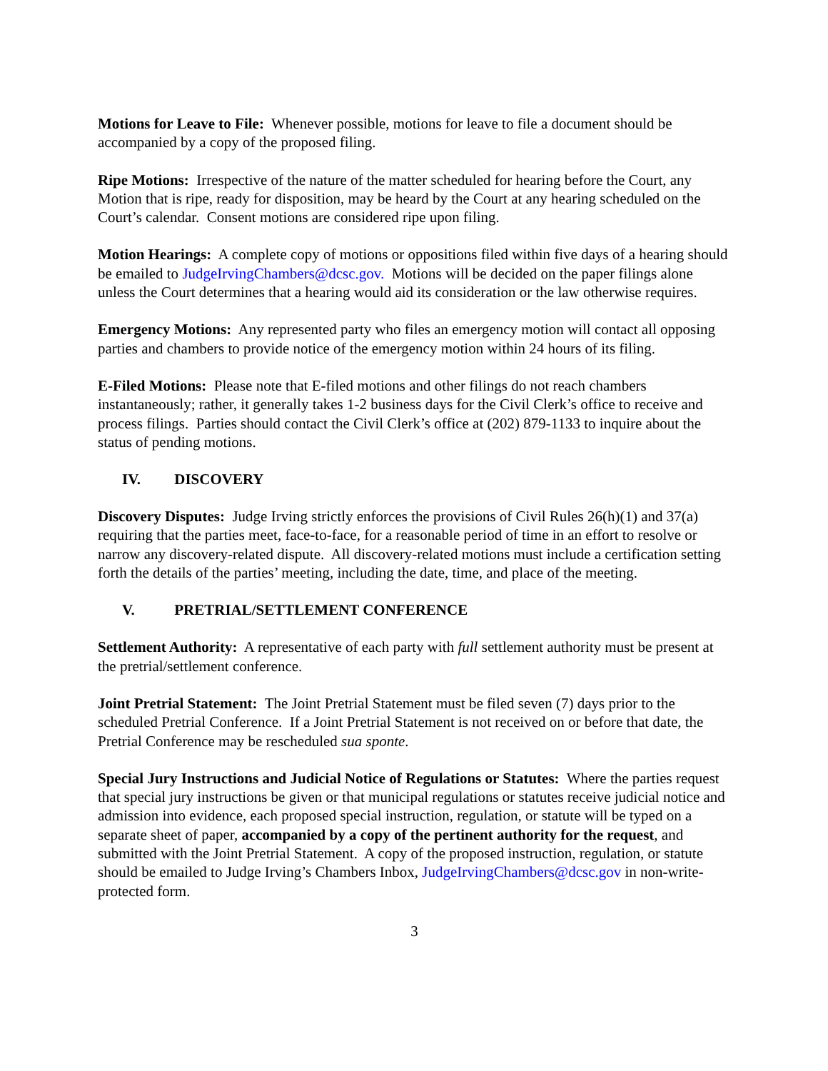Motions for Leave to File: Whenever possible, motions for leave to file a document should be accompanied by a copy of the proposed filing.
Ripe Motions: Irrespective of the nature of the matter scheduled for hearing before the Court, any Motion that is ripe, ready for disposition, may be heard by the Court at any hearing scheduled on the Court’s calendar. Consent motions are considered ripe upon filing.
Motion Hearings: A complete copy of motions or oppositions filed within five days of a hearing should be emailed to JudgeIrvingChambers@dcsc.gov. Motions will be decided on the paper filings alone unless the Court determines that a hearing would aid its consideration or the law otherwise requires.
Emergency Motions: Any represented party who files an emergency motion will contact all opposing parties and chambers to provide notice of the emergency motion within 24 hours of its filing.
E-Filed Motions: Please note that E-filed motions and other filings do not reach chambers instantaneously; rather, it generally takes 1-2 business days for the Civil Clerk’s office to receive and process filings. Parties should contact the Civil Clerk’s office at (202) 879-1133 to inquire about the status of pending motions.
IV. DISCOVERY
Discovery Disputes: Judge Irving strictly enforces the provisions of Civil Rules 26(h)(1) and 37(a) requiring that the parties meet, face-to-face, for a reasonable period of time in an effort to resolve or narrow any discovery-related dispute. All discovery-related motions must include a certification setting forth the details of the parties’ meeting, including the date, time, and place of the meeting.
V. PRETRIAL/SETTLEMENT CONFERENCE
Settlement Authority: A representative of each party with full settlement authority must be present at the pretrial/settlement conference.
Joint Pretrial Statement: The Joint Pretrial Statement must be filed seven (7) days prior to the scheduled Pretrial Conference. If a Joint Pretrial Statement is not received on or before that date, the Pretrial Conference may be rescheduled sua sponte.
Special Jury Instructions and Judicial Notice of Regulations or Statutes: Where the parties request that special jury instructions be given or that municipal regulations or statutes receive judicial notice and admission into evidence, each proposed special instruction, regulation, or statute will be typed on a separate sheet of paper, accompanied by a copy of the pertinent authority for the request, and submitted with the Joint Pretrial Statement. A copy of the proposed instruction, regulation, or statute should be emailed to Judge Irving’s Chambers Inbox, JudgeIrvingChambers@dcsc.gov in non-write-protected form.
3